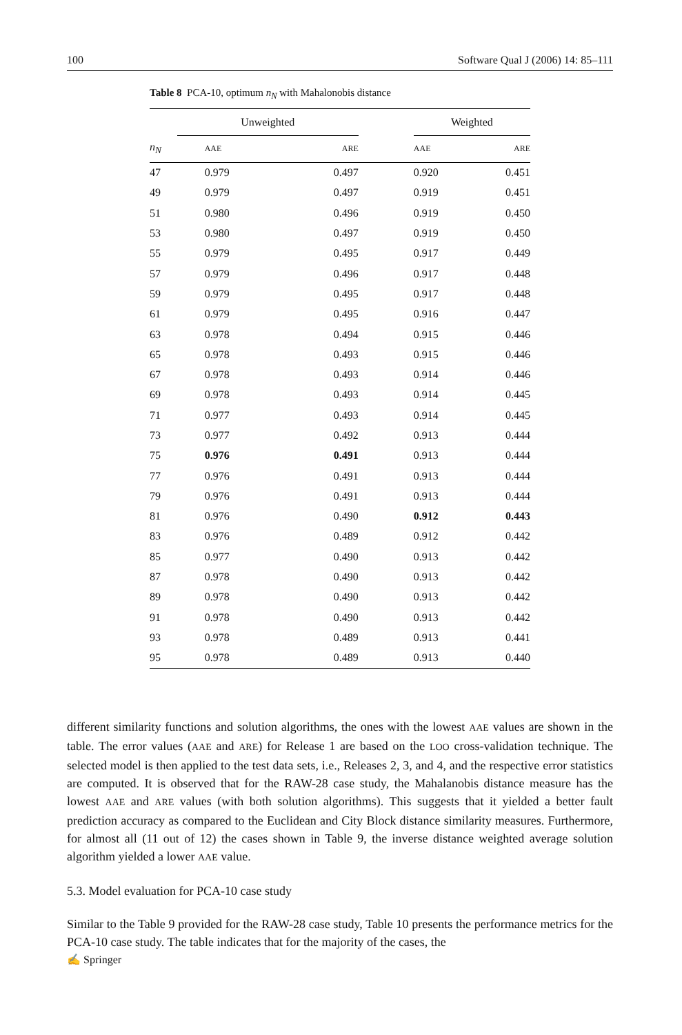100 Software Qual J (2006) 14: 85–111
Table 8 PCA-10, optimum n<sub>N</sub> with Mahalonobis distance
| | Unweighted | | | Weighted | |
| --- | --- | --- | --- | --- | --- |
| n<sub>N</sub> | AAE | ARE | | AAE | ARE |
| 47 | 0.979 | 0.497 | | 0.920 | 0.451 |
| 49 | 0.979 | 0.497 | | 0.919 | 0.451 |
| 51 | 0.980 | 0.496 | | 0.919 | 0.450 |
| 53 | 0.980 | 0.497 | | 0.919 | 0.450 |
| 55 | 0.979 | 0.495 | | 0.917 | 0.449 |
| 57 | 0.979 | 0.496 | | 0.917 | 0.448 |
| 59 | 0.979 | 0.495 | | 0.917 | 0.448 |
| 61 | 0.979 | 0.495 | | 0.916 | 0.447 |
| 63 | 0.978 | 0.494 | | 0.915 | 0.446 |
| 65 | 0.978 | 0.493 | | 0.915 | 0.446 |
| 67 | 0.978 | 0.493 | | 0.914 | 0.446 |
| 69 | 0.978 | 0.493 | | 0.914 | 0.445 |
| 71 | 0.977 | 0.493 | | 0.914 | 0.445 |
| 73 | 0.977 | 0.492 | | 0.913 | 0.444 |
| 75 | 0.976 | 0.491 | | 0.913 | 0.444 |
| 77 | 0.976 | 0.491 | | 0.913 | 0.444 |
| 79 | 0.976 | 0.491 | | 0.913 | 0.444 |
| 81 | 0.976 | 0.490 | | 0.912 | 0.443 |
| 83 | 0.976 | 0.489 | | 0.912 | 0.442 |
| 85 | 0.977 | 0.490 | | 0.913 | 0.442 |
| 87 | 0.978 | 0.490 | | 0.913 | 0.442 |
| 89 | 0.978 | 0.490 | | 0.913 | 0.442 |
| 91 | 0.978 | 0.490 | | 0.913 | 0.442 |
| 93 | 0.978 | 0.489 | | 0.913 | 0.441 |
| 95 | 0.978 | 0.489 | | 0.913 | 0.440 |
different similarity functions and solution algorithms, the ones with the lowest AAE values are shown in the table. The error values (AAE and ARE) for Release 1 are based on the LOO cross-validation technique. The selected model is then applied to the test data sets, i.e., Releases 2, 3, and 4, and the respective error statistics are computed. It is observed that for the RAW-28 case study, the Mahalanobis distance measure has the lowest AAE and ARE values (with both solution algorithms). This suggests that it yielded a better fault prediction accuracy as compared to the Euclidean and City Block distance similarity measures. Furthermore, for almost all (11 out of 12) the cases shown in Table 9, the inverse distance weighted average solution algorithm yielded a lower AAE value.
5.3. Model evaluation for PCA-10 case study
Similar to the Table 9 provided for the RAW-28 case study, Table 10 presents the performance metrics for the PCA-10 case study. The table indicates that for the majority of the cases, the
✍ Springer